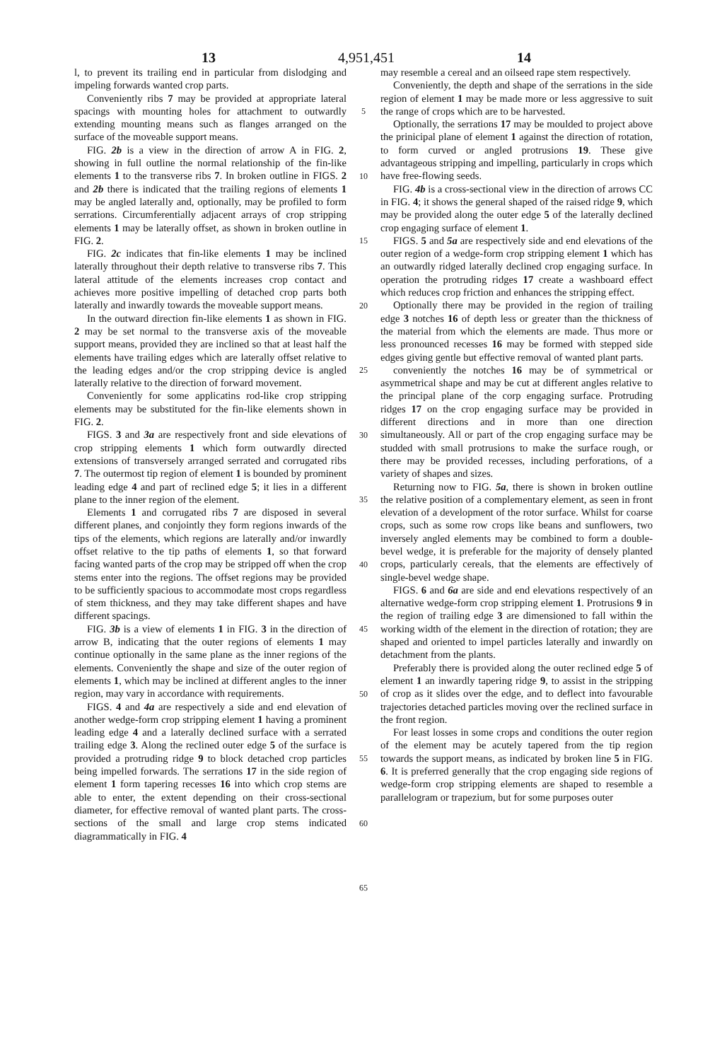13 4,951,451 14
l, to prevent its trailing end in particular from dislodging and impeling forwards wanted crop parts.
Conveniently ribs 7 may be provided at appropriate lateral spacings with mounting holes for attachment to outwardly extending mounting means such as flanges arranged on the surface of the moveable support means.
FIG. 2b is a view in the direction of arrow A in FIG. 2, showing in full outline the normal relationship of the fin-like elements 1 to the transverse ribs 7. In broken outline in FIGS. 2 and 2b there is indicated that the trailing regions of elements 1 may be angled laterally and, optionally, may be profiled to form serrations. Circumferentially adjacent arrays of crop stripping elements 1 may be laterally offset, as shown in broken outline in FIG. 2.
FIG. 2c indicates that fin-like elements 1 may be inclined laterally throughout their depth relative to transverse ribs 7. This lateral attitude of the elements increases crop contact and achieves more positive impelling of detached crop parts both laterally and inwardly towards the moveable support means.
In the outward direction fin-like elements 1 as shown in FIG. 2 may be set normal to the transverse axis of the moveable support means, provided they are inclined so that at least half the elements have trailing edges which are laterally offset relative to the leading edges and/or the crop stripping device is angled laterally relative to the direction of forward movement.
Conveniently for some applicatins rod-like crop stripping elements may be substituted for the fin-like elements shown in FIG. 2.
FIGS. 3 and 3a are respectively front and side elevations of crop stripping elements 1 which form outwardly directed extensions of transversely arranged serrated and corrugated ribs 7. The outermost tip region of element 1 is bounded by prominent leading edge 4 and part of reclined edge 5; it lies in a different plane to the inner region of the element.
Elements 1 and corrugated ribs 7 are disposed in several different planes, and conjointly they form regions inwards of the tips of the elements, which regions are laterally and/or inwardly offset relative to the tip paths of elements 1, so that forward facing wanted parts of the crop may be stripped off when the crop stems enter into the regions. The offset regions may be provided to be sufficiently spacious to accommodate most crops regardless of stem thickness, and they may take different shapes and have different spacings.
FIG. 3b is a view of elements 1 in FIG. 3 in the direction of arrow B, indicating that the outer regions of elements 1 may continue optionally in the same plane as the inner regions of the elements. Conveniently the shape and size of the outer region of elements 1, which may be inclined at different angles to the inner region, may vary in accordance with requirements.
FIGS. 4 and 4a are respectively a side and end elevation of another wedge-form crop stripping element 1 having a prominent leading edge 4 and a laterally declined surface with a serrated trailing edge 3. Along the reclined outer edge 5 of the surface is provided a protruding ridge 9 to block detached crop particles being impelled forwards. The serrations 17 in the side region of element 1 form tapering recesses 16 into which crop stems are able to enter, the extent depending on their cross-sectional diameter, for effective removal of wanted plant parts. The cross-sections of the small and large crop stems indicated diagrammatically in FIG. 4
5
10
15
20
25
30
35
40
45
50
55
60
65
may resemble a cereal and an oilseed rape stem respectively.
Conveniently, the depth and shape of the serrations in the side region of element 1 may be made more or less aggressive to suit the range of crops which are to be harvested.
Optionally, the serrations 17 may be moulded to project above the prinicipal plane of element 1 against the direction of rotation, to form curved or angled protrusions 19. These give advantageous stripping and impelling, particularly in crops which have free-flowing seeds.
FIG. 4b is a cross-sectional view in the direction of arrows CC in FIG. 4; it shows the general shaped of the raised ridge 9, which may be provided along the outer edge 5 of the laterally declined crop engaging surface of element 1.
FIGS. 5 and 5a are respectively side and end elevations of the outer region of a wedge-form crop stripping element 1 which has an outwardly ridged laterally declined crop engaging surface. In operation the protruding ridges 17 create a washboard effect which reduces crop friction and enhances the stripping effect.
Optionally there may be provided in the region of trailing edge 3 notches 16 of depth less or greater than the thickness of the material from which the elements are made. Thus more or less pronounced recesses 16 may be formed with stepped side edges giving gentle but effective removal of wanted plant parts.
conveniently the notches 16 may be of symmetrical or asymmetrical shape and may be cut at different angles relative to the principal plane of the corp engaging surface. Protruding ridges 17 on the crop engaging surface may be provided in different directions and in more than one direction simultaneously. All or part of the crop engaging surface may be studded with small protrusions to make the surface rough, or there may be provided recesses, including perforations, of a variety of shapes and sizes.
Returning now to FIG. 5a, there is shown in broken outline the relative position of a complementary element, as seen in front elevation of a development of the rotor surface. Whilst for coarse crops, such as some row crops like beans and sunflowers, two inversely angled elements may be combined to form a double-bevel wedge, it is preferable for the majority of densely planted crops, particularly cereals, that the elements are effectively of single-bevel wedge shape.
FIGS. 6 and 6a are side and end elevations respectively of an alternative wedge-form crop stripping element 1. Protrusions 9 in the region of trailing edge 3 are dimensioned to fall within the working width of the element in the direction of rotation; they are shaped and oriented to impel particles laterally and inwardly on detachment from the plants.
Preferably there is provided along the outer reclined edge 5 of element 1 an inwardly tapering ridge 9, to assist in the stripping of crop as it slides over the edge, and to deflect into favourable trajectories detached particles moving over the reclined surface in the front region.
For least losses in some crops and conditions the outer region of the element may be acutely tapered from the tip region towards the support means, as indicated by broken line 5 in FIG. 6. It is preferred generally that the crop engaging side regions of wedge-form crop stripping elements are shaped to resemble a parallelogram or trapezium, but for some purposes outer